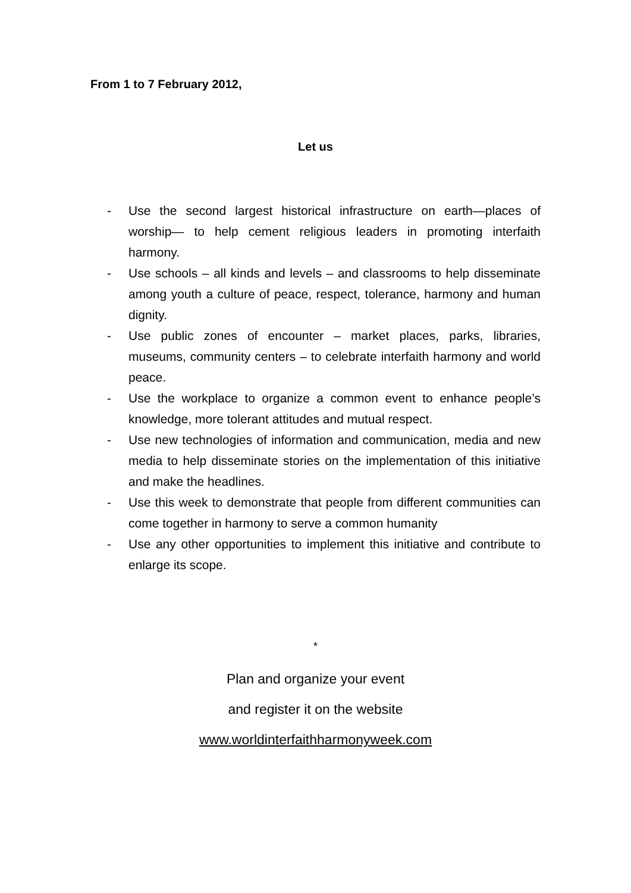From 1 to 7 February 2012,
Let us
- Use the second largest historical infrastructure on earth—places of worship— to help cement religious leaders in promoting interfaith harmony.
- Use schools – all kinds and levels – and classrooms to help disseminate among youth a culture of peace, respect, tolerance, harmony and human dignity.
- Use public zones of encounter – market places, parks, libraries, museums, community centers – to celebrate interfaith harmony and world peace.
- Use the workplace to organize a common event to enhance people’s knowledge, more tolerant attitudes and mutual respect.
- Use new technologies of information and communication, media and new media to help disseminate stories on the implementation of this initiative and make the headlines.
- Use this week to demonstrate that people from different communities can come together in harmony to serve a common humanity
- Use any other opportunities to implement this initiative and contribute to enlarge its scope.
*
Plan and organize your event
and register it on the website
www.worldinterfaithharmonyweek.com